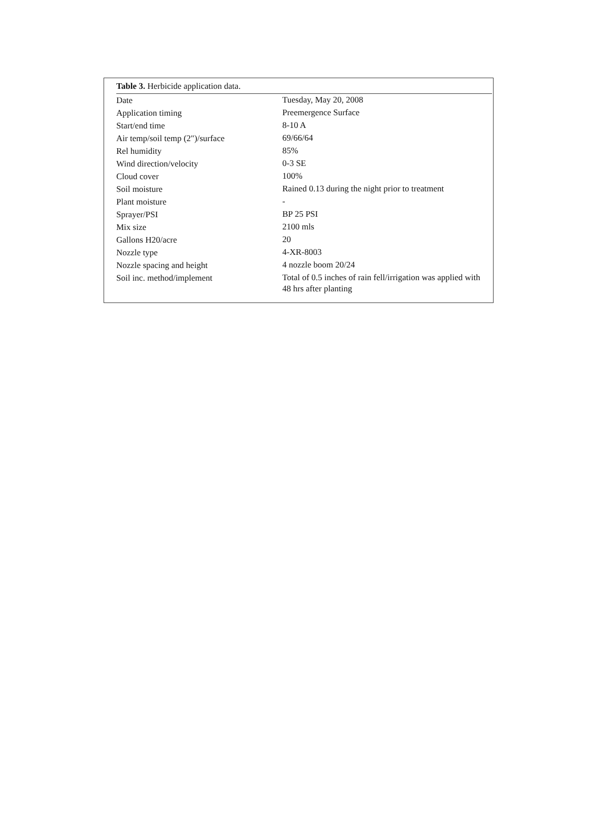Table 3. Herbicide application data.
| Date | Tuesday, May 20, 2008 |
| Application timing | Preemergence Surface |
| Start/end time | 8-10 A |
| Air temp/soil temp (2")/surface | 69/66/64 |
| Rel humidity | 85% |
| Wind direction/velocity | 0-3 SE |
| Cloud cover | 100% |
| Soil moisture | Rained 0.13 during the night prior to treatment |
| Plant moisture | - |
| Sprayer/PSI | BP 25 PSI |
| Mix size | 2100 mls |
| Gallons H20/acre | 20 |
| Nozzle type | 4-XR-8003 |
| Nozzle spacing and height | 4 nozzle boom 20/24 |
| Soil inc. method/implement | Total of 0.5 inches of rain fell/irrigation was applied with 48 hrs after planting |